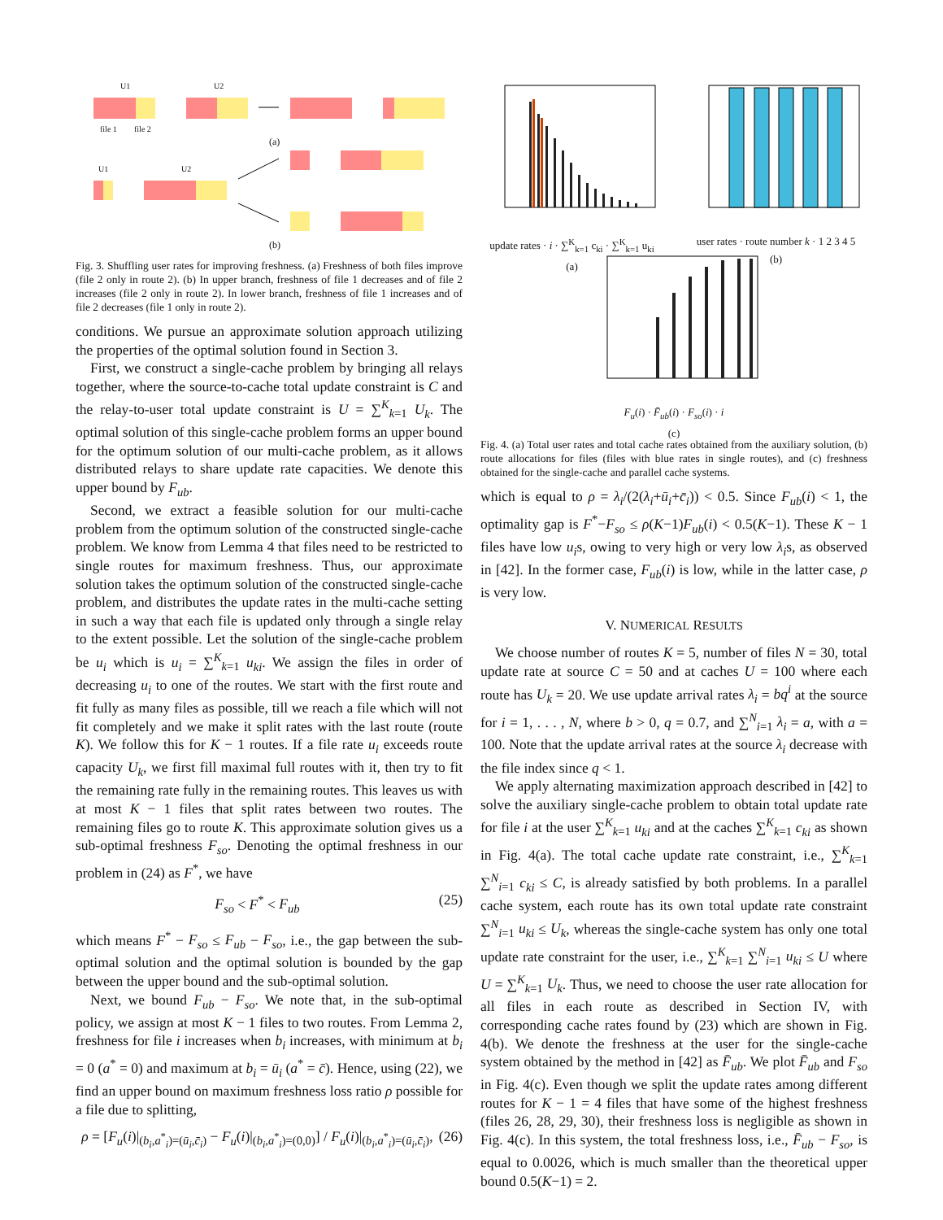U1 U2
file 1 file 2
(a)
U1 U2
(b)
Fig. 3. Shuffling user rates for improving freshness. (a) Freshness of both files improve (file 2 only in route 2). (b) In upper branch, freshness of file 1 decreases and of file 2 increases (file 2 only in route 2). In lower branch, freshness of file 1 increases and of file 2 decreases (file 1 only in route 2).
conditions. We pursue an approximate solution approach utilizing the properties of the optimal solution found in Section 3.
First, we construct a single-cache problem by bringing all relays together, where the source-to-cache total update constraint is C and the relay-to-user total update constraint is U = ∑<sup>K</sup><sub>k=1</sub> U<sub>k</sub>. The optimal solution of this single-cache problem forms an upper bound for the optimum solution of our multi-cache problem, as it allows distributed relays to share update rate capacities. We denote this upper bound by F<sub>ub</sub>.
Second, we extract a feasible solution for our multi-cache problem from the optimum solution of the constructed single-cache problem. We know from Lemma 4 that files need to be restricted to single routes for maximum freshness. Thus, our approximate solution takes the optimum solution of the constructed single-cache problem, and distributes the update rates in the multi-cache setting in such a way that each file is updated only through a single relay to the extent possible. Let the solution of the single-cache problem be u<sub>i</sub> which is u<sub>i</sub> = ∑<sup>K</sup><sub>k=1</sub> u<sub>ki</sub>. We assign the files in order of decreasing u<sub>i</sub> to one of the routes. We start with the first route and fit fully as many files as possible, till we reach a file which will not fit completely and we make it split rates with the last route (route K). We follow this for K − 1 routes. If a file rate u<sub>i</sub> exceeds route capacity U<sub>k</sub>, we first fill maximal full routes with it, then try to fit the remaining rate fully in the remaining routes. This leaves us with at most K − 1 files that split rates between two routes. The remaining files go to route K. This approximate solution gives us a sub-optimal freshness F<sub>so</sub>. Denoting the optimal freshness in our problem in (24) as F<sup>*</sup>, we have
F<sub>so</sub> < F<sup>*</sup> < F<sub>ub</sub> (25)
which means F<sup>*</sup> − F<sub>so</sub> ≤ F<sub>ub</sub> − F<sub>so</sub>, i.e., the gap between the sub-optimal solution and the optimal solution is bounded by the gap between the upper bound and the sub-optimal solution.
Next, we bound F<sub>ub</sub> − F<sub>so</sub>. We note that, in the sub-optimal policy, we assign at most K − 1 files to two routes. From Lemma 2, freshness for file i increases when b<sub>i</sub> increases, with minimum at b<sub>i</sub> = 0 (a<sup>*</sup> = 0) and maximum at b<sub>i</sub> = ū<sub>i</sub> (a<sup>*</sup> = c̄). Hence, using (22), we find an upper bound on maximum freshness loss ratio ρ possible for a file due to splitting,
ρ = [F<sub>u</sub>(i)|<sub>(b<sub>i</sub>,a<sup>*</sup><sub>i</sub>)=(ū<sub>i</sub>,c̄<sub>i</sub>)</sub> − F<sub>u</sub>(i)|<sub>(b<sub>i</sub>,a<sup>*</sup><sub>i</sub>)=(0,0)</sub>] / F<sub>u</sub>(i)|<sub>(b<sub>i</sub>,a<sup>*</sup><sub>i</sub>)=(ū<sub>i</sub>,c̄<sub>i</sub>)</sub>, (26)
update rates · i · ∑<sup>K</sup><sub>k=1</sub> c<sub>ki</sub> · ∑<sup>K</sup><sub>k=1</sub> u<sub>ki</sub>
(a)
user rates · route number k · 1 2 3 4 5
(b)
F<sub>u</sub>(i) · F̄<sub>ub</sub>(i) · F<sub>so</sub>(i) · i
(c)
Fig. 4. (a) Total user rates and total cache rates obtained from the auxiliary solution, (b) route allocations for files (files with blue rates in single routes), and (c) freshness obtained for the single-cache and parallel cache systems.
which is equal to ρ = λ<sub>i</sub>/(2(λ<sub>i</sub>+ū<sub>i</sub>+c̄<sub>i</sub>)) < 0.5. Since F<sub>ub</sub>(i) < 1, the optimality gap is F<sup>*</sup>−F<sub>so</sub> ≤ ρ(K−1)F<sub>ub</sub>(i) < 0.5(K−1). These K − 1 files have low u<sub>i</sub>s, owing to very high or very low λ<sub>i</sub>s, as observed in [42]. In the former case, F<sub>ub</sub>(i) is low, while in the latter case, ρ is very low.
V. NUMERICAL RESULTS
We choose number of routes K = 5, number of files N = 30, total update rate at source C = 50 and at caches U = 100 where each route has U<sub>k</sub> = 20. We use update arrival rates λ<sub>i</sub> = bq<sup>i</sup> at the source for i = 1, . . . , N, where b > 0, q = 0.7, and ∑<sup>N</sup><sub>i=1</sub> λ<sub>i</sub> = a, with a = 100. Note that the update arrival rates at the source λ<sub>i</sub> decrease with the file index since q < 1.
We apply alternating maximization approach described in [42] to solve the auxiliary single-cache problem to obtain total update rate for file i at the user ∑<sup>K</sup><sub>k=1</sub> u<sub>ki</sub> and at the caches ∑<sup>K</sup><sub>k=1</sub> c<sub>ki</sub> as shown in Fig. 4(a). The total cache update rate constraint, i.e., ∑<sup>K</sup><sub>k=1</sub> ∑<sup>N</sup><sub>i=1</sub> c<sub>ki</sub> ≤ C, is already satisfied by both problems. In a parallel cache system, each route has its own total update rate constraint ∑<sup>N</sup><sub>i=1</sub> u<sub>ki</sub> ≤ U<sub>k</sub>, whereas the single-cache system has only one total update rate constraint for the user, i.e., ∑<sup>K</sup><sub>k=1</sub> ∑<sup>N</sup><sub>i=1</sub> u<sub>ki</sub> ≤ U where U = ∑<sup>K</sup><sub>k=1</sub> U<sub>k</sub>. Thus, we need to choose the user rate allocation for all files in each route as described in Section IV, with corresponding cache rates found by (23) which are shown in Fig. 4(b). We denote the freshness at the user for the single-cache system obtained by the method in [42] as F̄<sub>ub</sub>. We plot F̄<sub>ub</sub> and F<sub>so</sub> in Fig. 4(c). Even though we split the update rates among different routes for K − 1 = 4 files that have some of the highest freshness (files 26, 28, 29, 30), their freshness loss is negligible as shown in Fig. 4(c). In this system, the total freshness loss, i.e., F̄<sub>ub</sub> − F<sub>so</sub>, is equal to 0.0026, which is much smaller than the theoretical upper bound 0.5(K−1) = 2.